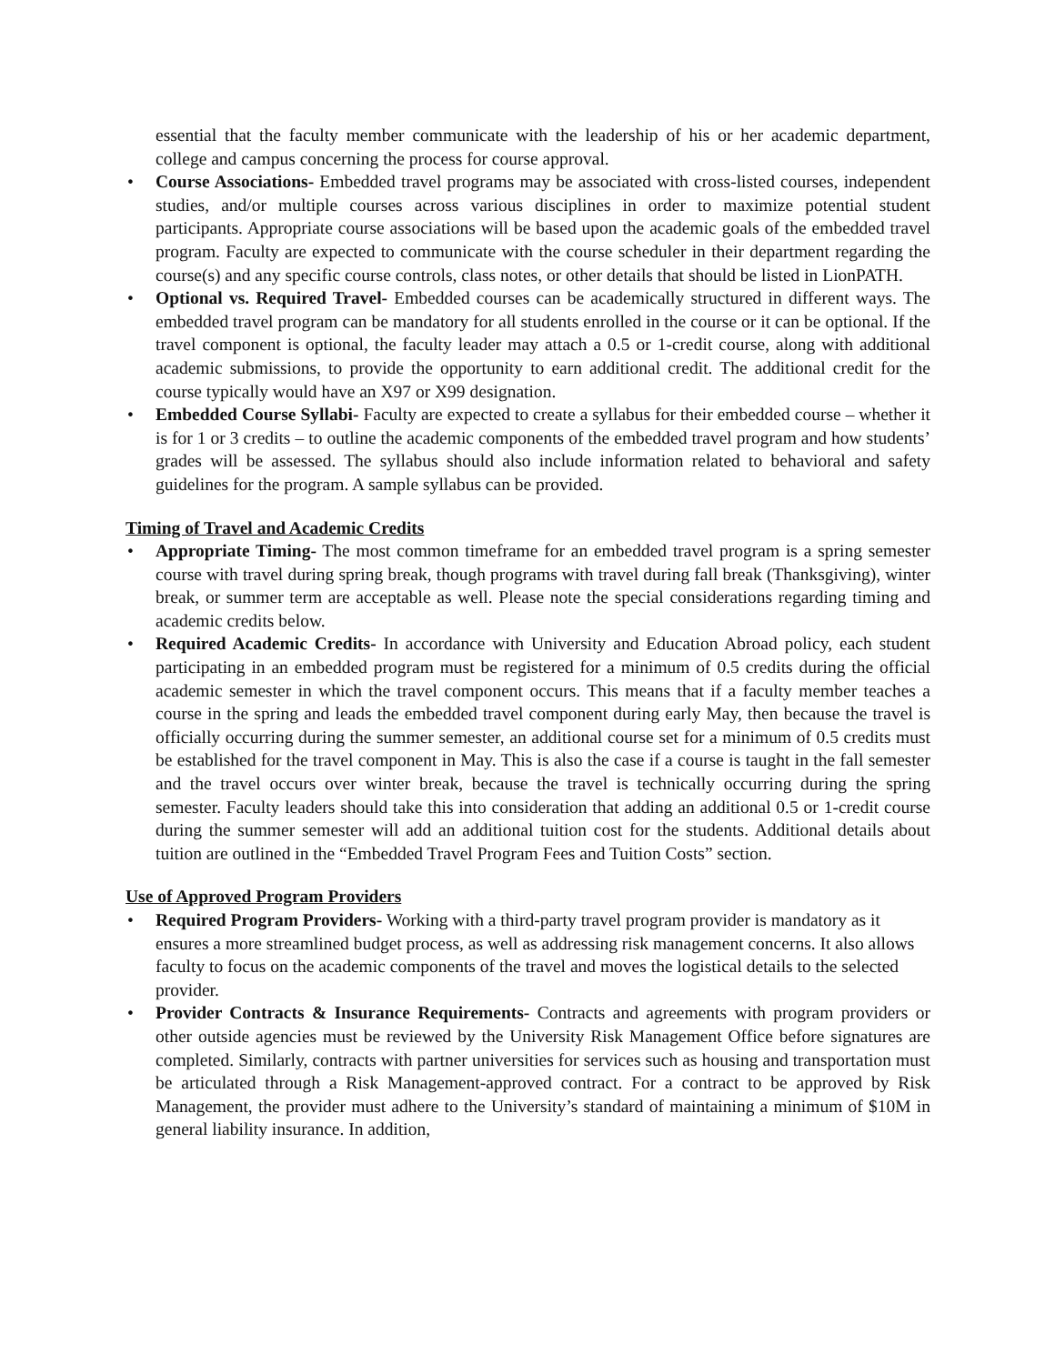essential that the faculty member communicate with the leadership of his or her academic department, college and campus concerning the process for course approval.
• Course Associations- Embedded travel programs may be associated with cross-listed courses, independent studies, and/or multiple courses across various disciplines in order to maximize potential student participants. Appropriate course associations will be based upon the academic goals of the embedded travel program. Faculty are expected to communicate with the course scheduler in their department regarding the course(s) and any specific course controls, class notes, or other details that should be listed in LionPATH.
• Optional vs. Required Travel- Embedded courses can be academically structured in different ways. The embedded travel program can be mandatory for all students enrolled in the course or it can be optional. If the travel component is optional, the faculty leader may attach a 0.5 or 1-credit course, along with additional academic submissions, to provide the opportunity to earn additional credit. The additional credit for the course typically would have an X97 or X99 designation.
• Embedded Course Syllabi- Faculty are expected to create a syllabus for their embedded course – whether it is for 1 or 3 credits – to outline the academic components of the embedded travel program and how students’ grades will be assessed. The syllabus should also include information related to behavioral and safety guidelines for the program. A sample syllabus can be provided.
Timing of Travel and Academic Credits
• Appropriate Timing- The most common timeframe for an embedded travel program is a spring semester course with travel during spring break, though programs with travel during fall break (Thanksgiving), winter break, or summer term are acceptable as well. Please note the special considerations regarding timing and academic credits below.
• Required Academic Credits- In accordance with University and Education Abroad policy, each student participating in an embedded program must be registered for a minimum of 0.5 credits during the official academic semester in which the travel component occurs. This means that if a faculty member teaches a course in the spring and leads the embedded travel component during early May, then because the travel is officially occurring during the summer semester, an additional course set for a minimum of 0.5 credits must be established for the travel component in May. This is also the case if a course is taught in the fall semester and the travel occurs over winter break, because the travel is technically occurring during the spring semester. Faculty leaders should take this into consideration that adding an additional 0.5 or 1-credit course during the summer semester will add an additional tuition cost for the students. Additional details about tuition are outlined in the “Embedded Travel Program Fees and Tuition Costs” section.
Use of Approved Program Providers
• Required Program Providers- Working with a third-party travel program provider is mandatory as it ensures a more streamlined budget process, as well as addressing risk management concerns. It also allows faculty to focus on the academic components of the travel and moves the logistical details to the selected provider.
• Provider Contracts & Insurance Requirements- Contracts and agreements with program providers or other outside agencies must be reviewed by the University Risk Management Office before signatures are completed. Similarly, contracts with partner universities for services such as housing and transportation must be articulated through a Risk Management-approved contract. For a contract to be approved by Risk Management, the provider must adhere to the University’s standard of maintaining a minimum of $10M in general liability insurance. In addition,